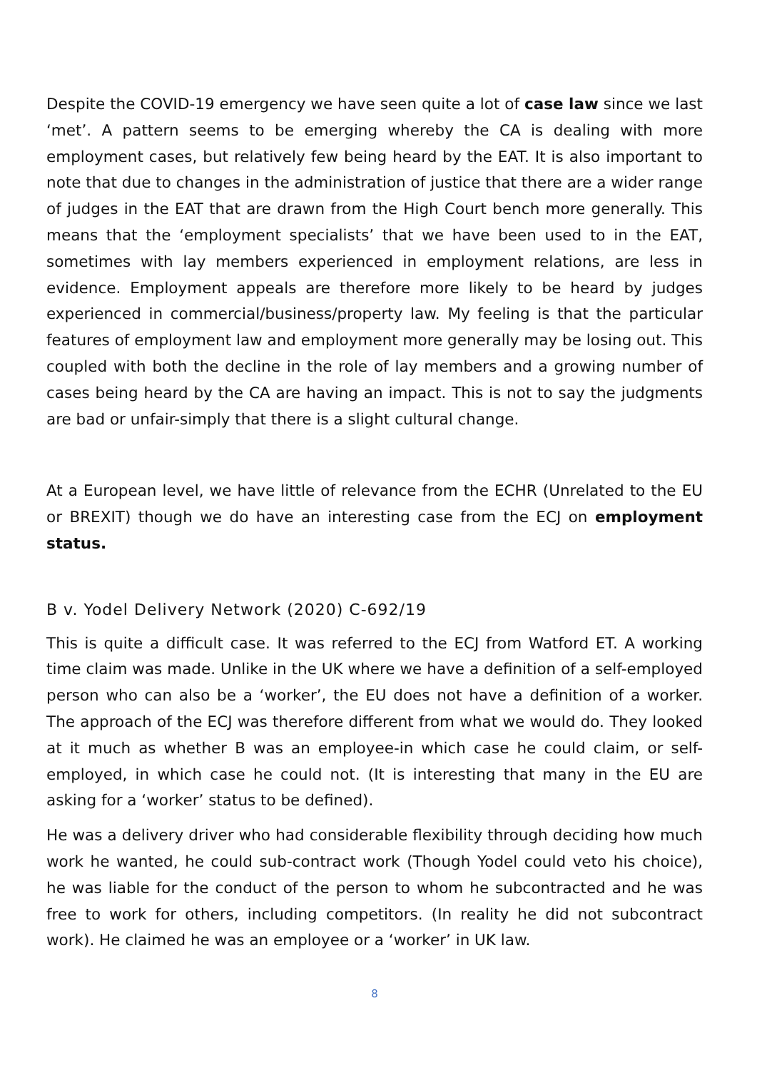Despite the COVID-19 emergency we have seen quite a lot of case law since we last ‘met’. A pattern seems to be emerging whereby the CA is dealing with more employment cases, but relatively few being heard by the EAT. It is also important to note that due to changes in the administration of justice that there are a wider range of judges in the EAT that are drawn from the High Court bench more generally. This means that the ‘employment specialists’ that we have been used to in the EAT, sometimes with lay members experienced in employment relations, are less in evidence. Employment appeals are therefore more likely to be heard by judges experienced in commercial/business/property law. My feeling is that the particular features of employment law and employment more generally may be losing out. This coupled with both the decline in the role of lay members and a growing number of cases being heard by the CA are having an impact. This is not to say the judgments are bad or unfair-simply that there is a slight cultural change.
At a European level, we have little of relevance from the ECHR (Unrelated to the EU or BREXIT) though we do have an interesting case from the ECJ on employment status.
B v. Yodel Delivery Network (2020) C-692/19
This is quite a difficult case. It was referred to the ECJ from Watford ET. A working time claim was made. Unlike in the UK where we have a definition of a self-employed person who can also be a ‘worker’, the EU does not have a definition of a worker. The approach of the ECJ was therefore different from what we would do. They looked at it much as whether B was an employee-in which case he could claim, or self-employed, in which case he could not. (It is interesting that many in the EU are asking for a ‘worker’ status to be defined).
He was a delivery driver who had considerable flexibility through deciding how much work he wanted, he could sub-contract work (Though Yodel could veto his choice), he was liable for the conduct of the person to whom he subcontracted and he was free to work for others, including competitors. (In reality he did not subcontract work). He claimed he was an employee or a ‘worker’ in UK law.
8